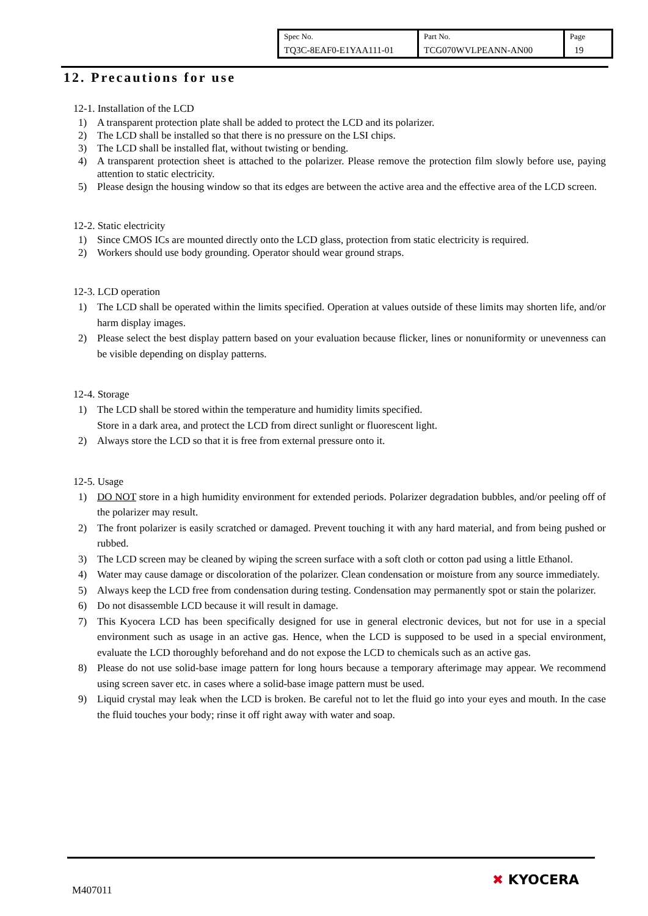| Spec No. TQ3C-8EAF0-E1YAA111-01 | Part No. TCG070WVLPEANN-AN00 | Page 19 |
12. Precautions for use
12-1. Installation of the LCD
1) A transparent protection plate shall be added to protect the LCD and its polarizer.
2) The LCD shall be installed so that there is no pressure on the LSI chips.
3) The LCD shall be installed flat, without twisting or bending.
4) A transparent protection sheet is attached to the polarizer. Please remove the protection film slowly before use, paying attention to static electricity.
5) Please design the housing window so that its edges are between the active area and the effective area of the LCD screen.
12-2. Static electricity
1) Since CMOS ICs are mounted directly onto the LCD glass, protection from static electricity is required.
2) Workers should use body grounding. Operator should wear ground straps.
12-3. LCD operation
1) The LCD shall be operated within the limits specified. Operation at values outside of these limits may shorten life, and/or harm display images.
2) Please select the best display pattern based on your evaluation because flicker, lines or nonuniformity or unevenness can be visible depending on display patterns.
12-4. Storage
1) The LCD shall be stored within the temperature and humidity limits specified.
Store in a dark area, and protect the LCD from direct sunlight or fluorescent light.
2) Always store the LCD so that it is free from external pressure onto it.
12-5. Usage
1) DO NOT store in a high humidity environment for extended periods. Polarizer degradation bubbles, and/or peeling off of the polarizer may result.
2) The front polarizer is easily scratched or damaged. Prevent touching it with any hard material, and from being pushed or rubbed.
3) The LCD screen may be cleaned by wiping the screen surface with a soft cloth or cotton pad using a little Ethanol.
4) Water may cause damage or discoloration of the polarizer. Clean condensation or moisture from any source immediately.
5) Always keep the LCD free from condensation during testing. Condensation may permanently spot or stain the polarizer.
6) Do not disassemble LCD because it will result in damage.
7) This Kyocera LCD has been specifically designed for use in general electronic devices, but not for use in a special environment such as usage in an active gas. Hence, when the LCD is supposed to be used in a special environment, evaluate the LCD thoroughly beforehand and do not expose the LCD to chemicals such as an active gas.
8) Please do not use solid-base image pattern for long hours because a temporary afterimage may appear. We recommend using screen saver etc. in cases where a solid-base image pattern must be used.
9) Liquid crystal may leak when the LCD is broken. Be careful not to let the fluid go into your eyes and mouth. In the case the fluid touches your body; rinse it off right away with water and soap.
M407011
✖ KYOCERA